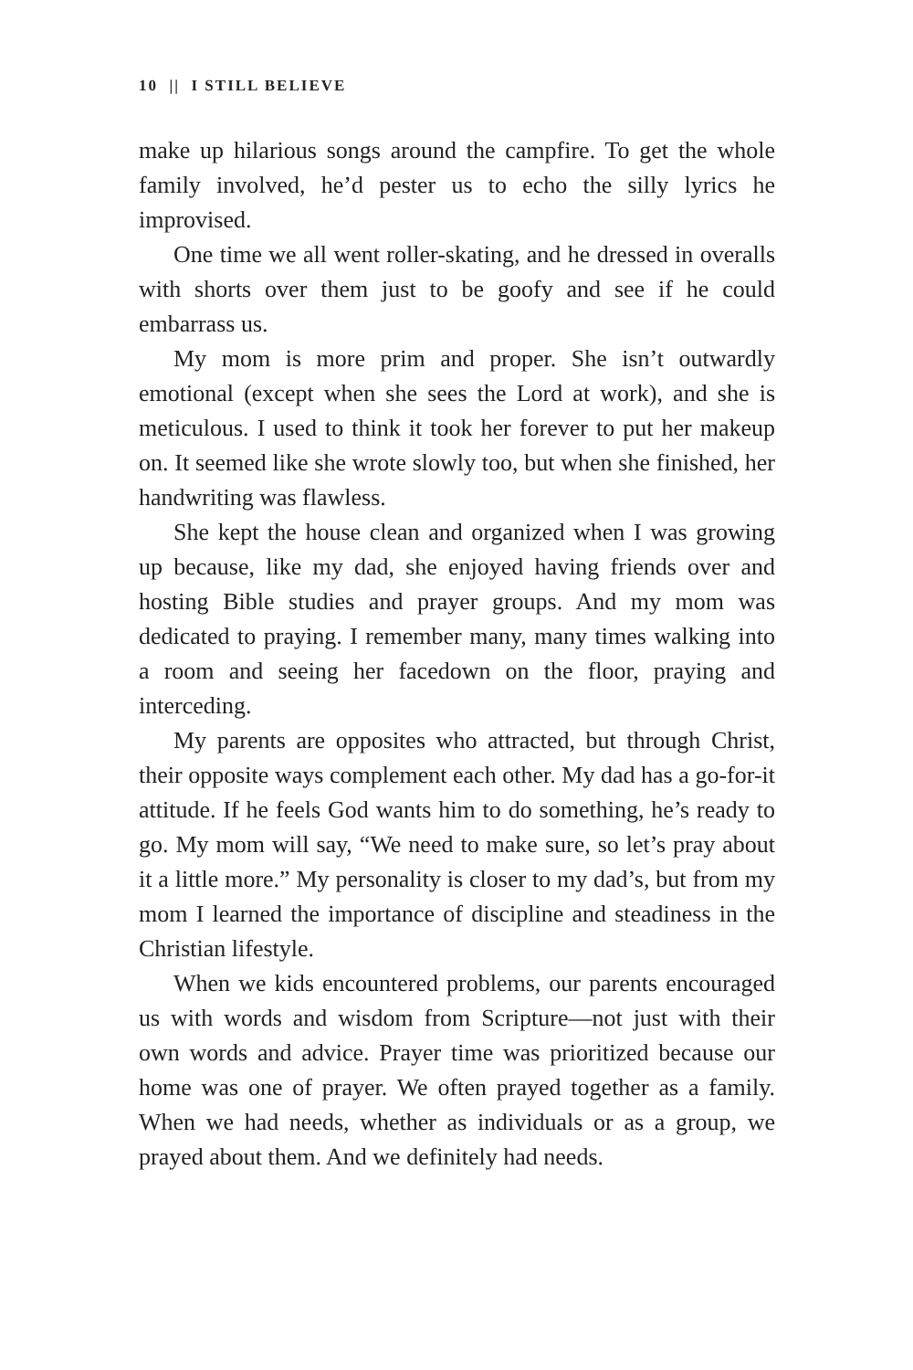10 || I STILL BELIEVE
make up hilarious songs around the campfire. To get the whole family involved, he’d pester us to echo the silly lyrics he improvised.
One time we all went roller-skating, and he dressed in overalls with shorts over them just to be goofy and see if he could embarrass us.
My mom is more prim and proper. She isn’t outwardly emotional (except when she sees the Lord at work), and she is meticulous. I used to think it took her forever to put her makeup on. It seemed like she wrote slowly too, but when she finished, her handwriting was flawless.
She kept the house clean and organized when I was growing up because, like my dad, she enjoyed having friends over and hosting Bible studies and prayer groups. And my mom was dedicated to praying. I remember many, many times walking into a room and seeing her facedown on the floor, praying and interceding.
My parents are opposites who attracted, but through Christ, their opposite ways complement each other. My dad has a go-for-it attitude. If he feels God wants him to do something, he’s ready to go. My mom will say, “We need to make sure, so let’s pray about it a little more.” My personality is closer to my dad’s, but from my mom I learned the importance of discipline and steadiness in the Christian lifestyle.
When we kids encountered problems, our parents encouraged us with words and wisdom from Scripture—not just with their own words and advice. Prayer time was prioritized because our home was one of prayer. We often prayed together as a family. When we had needs, whether as individuals or as a group, we prayed about them. And we definitely had needs.